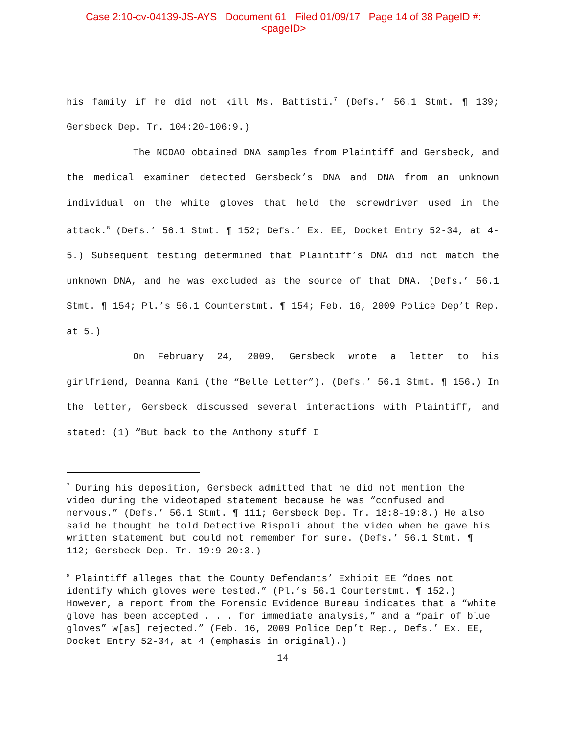Case 2:10-cv-04139-JS-AYS Document 61 Filed 01/09/17 Page 14 of 38 PageID #:
<pageID>
his family if he did not kill Ms. Battisti.<sup>7</sup> (Defs.’ 56.1 Stmt. ¶ 139; Gersbeck Dep. Tr. 104:20-106:9.)
The NCDAO obtained DNA samples from Plaintiff and Gersbeck, and the medical examiner detected Gersbeck’s DNA and DNA from an unknown individual on the white gloves that held the screwdriver used in the attack.<sup>8</sup> (Defs.’ 56.1 Stmt. ¶ 152; Defs.’ Ex. EE, Docket Entry 52-34, at 4-5.) Subsequent testing determined that Plaintiff’s DNA did not match the unknown DNA, and he was excluded as the source of that DNA. (Defs.’ 56.1 Stmt. ¶ 154; Pl.’s 56.1 Counterstmt. ¶ 154; Feb. 16, 2009 Police Dep’t Rep. at 5.)
On February 24, 2009, Gersbeck wrote a letter to his girlfriend, Deanna Kani (the “Belle Letter”). (Defs.’ 56.1 Stmt. ¶ 156.) In the letter, Gersbeck discussed several interactions with Plaintiff, and stated: (1) “But back to the Anthony stuff I
<sup>7</sup> During his deposition, Gersbeck admitted that he did not mention the video during the videotaped statement because he was “confused and nervous.” (Defs.’ 56.1 Stmt. ¶ 111; Gersbeck Dep. Tr. 18:8-19:8.) He also said he thought he told Detective Rispoli about the video when he gave his written statement but could not remember for sure. (Defs.’ 56.1 Stmt. ¶ 112; Gersbeck Dep. Tr. 19:9-20:3.)
<sup>8</sup> Plaintiff alleges that the County Defendants’ Exhibit EE “does not identify which gloves were tested.” (Pl.’s 56.1 Counterstmt. ¶ 152.) However, a report from the Forensic Evidence Bureau indicates that a “white glove has been accepted . . . for immediate analysis,” and a “pair of blue gloves” w[as] rejected.” (Feb. 16, 2009 Police Dep’t Rep., Defs.’ Ex. EE, Docket Entry 52-34, at 4 (emphasis in original).)
14